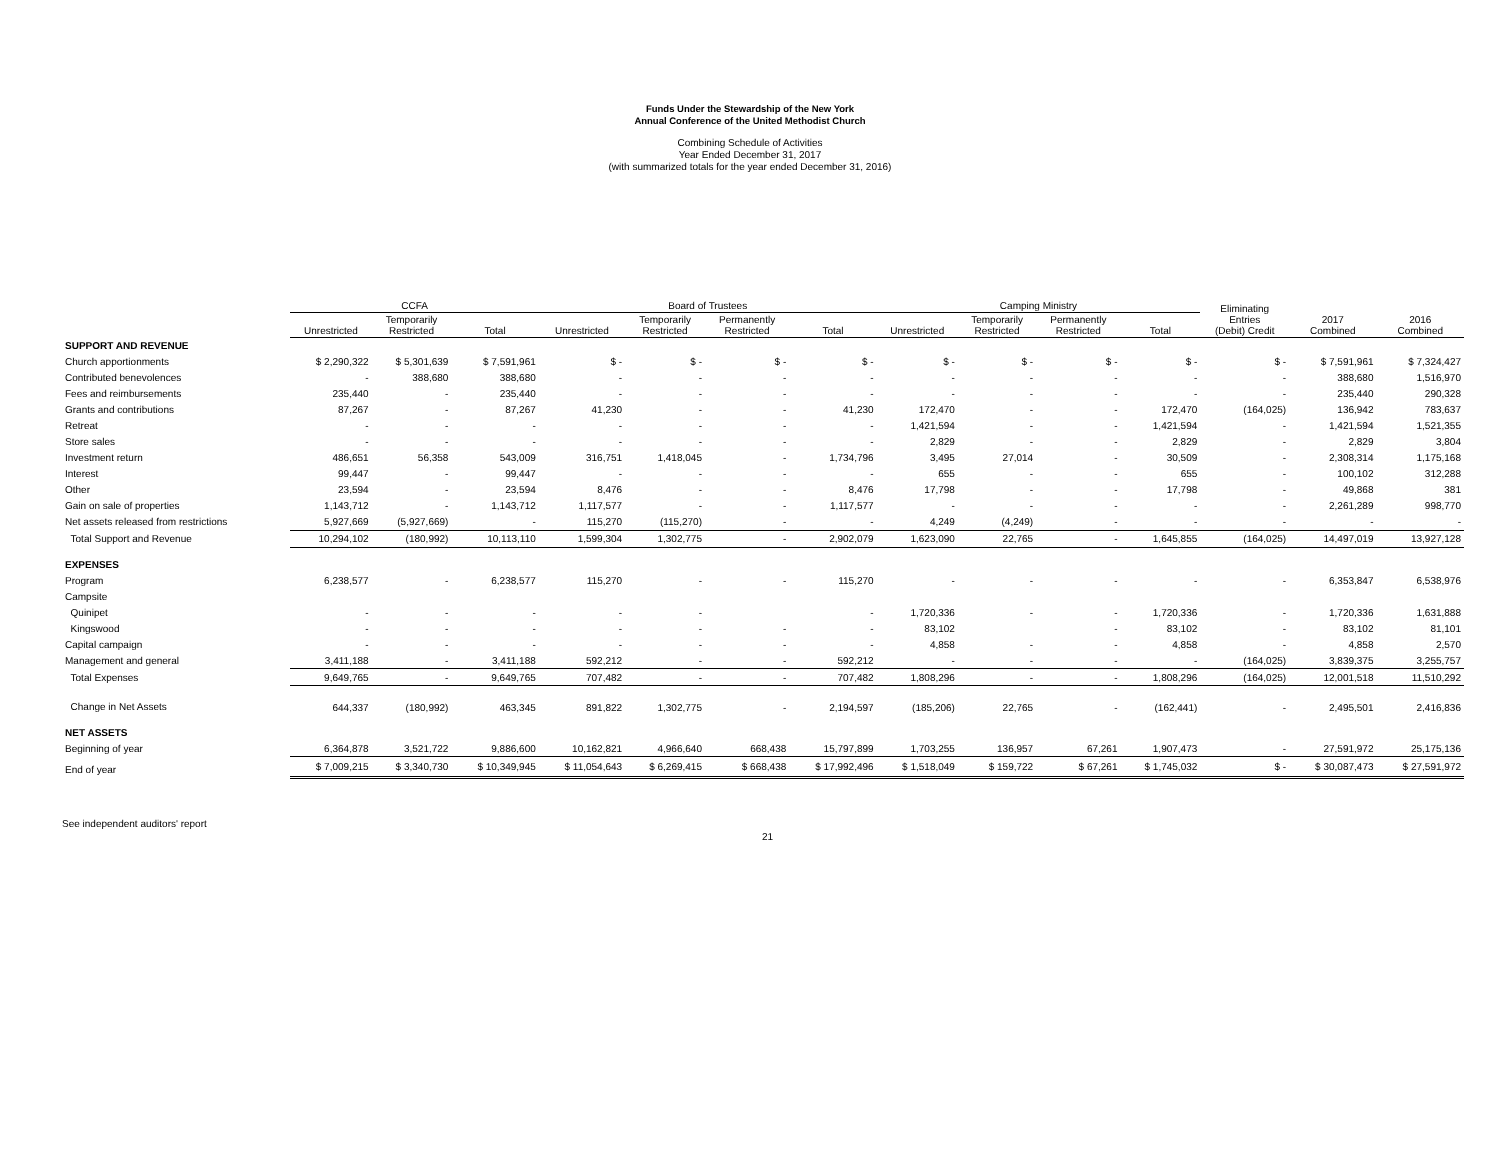Funds Under the Stewardship of the New York
Annual Conference of the United Methodist Church
Combining Schedule of Activities
Year Ended December 31, 2017
(with summarized totals for the year ended December 31, 2016)
| | CCFA | | | Board of Trustees | | | | Camping Ministry | | | | Eliminating Entries (Debit) Credit | 2017 Combined | 2016 Combined |
| --- | --- | --- | --- | --- | --- | --- | --- | --- | --- | --- | --- | --- | --- | --- |
| | Unrestricted | Temporarily Restricted | Total | Unrestricted | Temporarily Restricted | Permanently Restricted | Total | Unrestricted | Temporarily Restricted | Permanently Restricted | Total | | | |
| SUPPORT AND REVENUE | | | | | | | | | | | | | | |
| Church apportionments | $ 2,290,322 | $ 5,301,639 | $ 7,591,961 | $ - | $ - | $ - | $ - | $ - | $ - | $ - | $ - | $ - | $ 7,591,961 | $ 7,324,427 |
| Contributed benevolences | - | 388,680 | 388,680 | - | - | - | - | - | - | - | - | - | 388,680 | 1,516,970 |
| Fees and reimbursements | 235,440 | - | 235,440 | - | - | - | - | - | - | - | - | - | 235,440 | 290,328 |
| Grants and contributions | 87,267 | - | 87,267 | 41,230 | - | - | 41,230 | 172,470 | - | - | 172,470 | (164,025) | 136,942 | 783,637 |
| Retreat | - | - | - | - | - | - | - | 1,421,594 | - | - | 1,421,594 | - | 1,421,594 | 1,521,355 |
| Store sales | - | - | - | - | - | - | - | 2,829 | - | - | 2,829 | - | 2,829 | 3,804 |
| Investment return | 486,651 | 56,358 | 543,009 | 316,751 | 1,418,045 | - | 1,734,796 | 3,495 | 27,014 | - | 30,509 | - | 2,308,314 | 1,175,168 |
| Interest | 99,447 | - | 99,447 | - | - | - | - | 655 | - | - | 655 | - | 100,102 | 312,288 |
| Other | 23,594 | - | 23,594 | 8,476 | - | - | 8,476 | 17,798 | - | - | 17,798 | - | 49,868 | 381 |
| Gain on sale of properties | 1,143,712 | - | 1,143,712 | 1,117,577 | - | - | 1,117,577 | - | - | - | - | - | 2,261,289 | 998,770 |
| Net assets released from restrictions | 5,927,669 | (5,927,669) | - | 115,270 | (115,270) | - | - | 4,249 | (4,249) | - | - | - | - | - |
| Total Support and Revenue | 10,294,102 | (180,992) | 10,113,110 | 1,599,304 | 1,302,775 | - | 2,902,079 | 1,623,090 | 22,765 | - | 1,645,855 | (164,025) | 14,497,019 | 13,927,128 |
| EXPENSES | | | | | | | | | | | | | | |
| Program | 6,238,577 | - | 6,238,577 | 115,270 | - | - | 115,270 | - | - | - | - | - | 6,353,847 | 6,538,976 |
| Campsite | | | | | | | | | | | | | | |
| Quinipet | - | - | - | - | - | | - | 1,720,336 | - | - | 1,720,336 | - | 1,720,336 | 1,631,888 |
| Kingswood | - | - | - | - | - | - | - | 83,102 | | - | 83,102 | - | 83,102 | 81,101 |
| Capital campaign | - | - | - | - | - | - | - | 4,858 | - | - | 4,858 | - | 4,858 | 2,570 |
| Management and general | 3,411,188 | - | 3,411,188 | 592,212 | - | - | 592,212 | - | - | - | - | (164,025) | 3,839,375 | 3,255,757 |
| Total Expenses | 9,649,765 | - | 9,649,765 | 707,482 | - | - | 707,482 | 1,808,296 | - | - | 1,808,296 | (164,025) | 12,001,518 | 11,510,292 |
| Change in Net Assets | 644,337 | (180,992) | 463,345 | 891,822 | 1,302,775 | - | 2,194,597 | (185,206) | 22,765 | - | (162,441) | - | 2,495,501 | 2,416,836 |
| NET ASSETS | | | | | | | | | | | | | | |
| Beginning of year | 6,364,878 | 3,521,722 | 9,886,600 | 10,162,821 | 4,966,640 | 668,438 | 15,797,899 | 1,703,255 | 136,957 | 67,261 | 1,907,473 | - | 27,591,972 | 25,175,136 |
| End of year | $ 7,009,215 | $ 3,340,730 | $ 10,349,945 | $ 11,054,643 | $ 6,269,415 | $ 668,438 | $ 17,992,496 | $ 1,518,049 | $ 159,722 | $ 67,261 | $ 1,745,032 | $ - | $ 30,087,473 | $ 27,591,972 |
See independent auditors' report
21